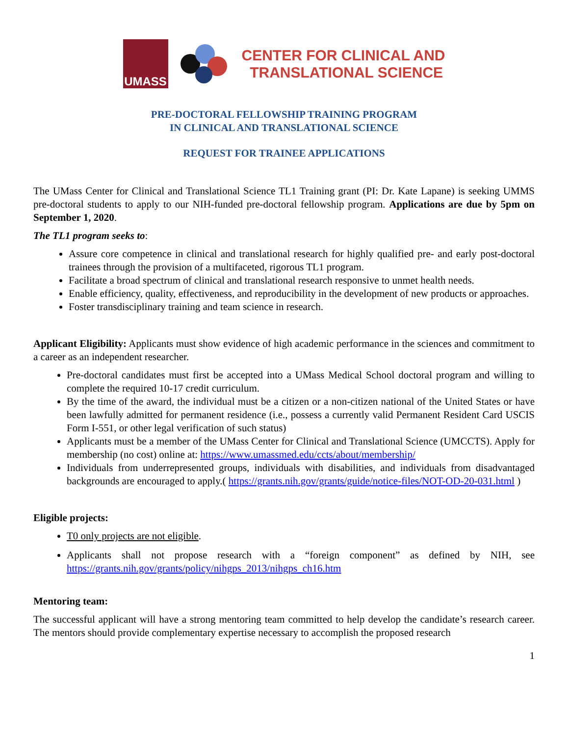UMASS
CENTER FOR CLINICAL AND
TRANSLATIONAL SCIENCE
PRE-DOCTORAL FELLOWSHIP TRAINING PROGRAM
IN CLINICAL AND TRANSLATIONAL SCIENCE
REQUEST FOR TRAINEE APPLICATIONS
The UMass Center for Clinical and Translational Science TL1 Training grant (PI: Dr. Kate Lapane) is seeking UMMS pre-doctoral students to apply to our NIH-funded pre-doctoral fellowship program. Applications are due by 5pm on September 1, 2020.
The TL1 program seeks to:
Assure core competence in clinical and translational research for highly qualified pre- and early post-doctoral trainees through the provision of a multifaceted, rigorous TL1 program.
Facilitate a broad spectrum of clinical and translational research responsive to unmet health needs.
Enable efficiency, quality, effectiveness, and reproducibility in the development of new products or approaches.
Foster transdisciplinary training and team science in research.
Applicant Eligibility: Applicants must show evidence of high academic performance in the sciences and commitment to a career as an independent researcher.
Pre-doctoral candidates must first be accepted into a UMass Medical School doctoral program and willing to complete the required 10-17 credit curriculum.
By the time of the award, the individual must be a citizen or a non-citizen national of the United States or have been lawfully admitted for permanent residence (i.e., possess a currently valid Permanent Resident Card USCIS Form I-551, or other legal verification of such status)
Applicants must be a member of the UMass Center for Clinical and Translational Science (UMCCTS). Apply for membership (no cost) online at: https://www.umassmed.edu/ccts/about/membership/
Individuals from underrepresented groups, individuals with disabilities, and individuals from disadvantaged backgrounds are encouraged to apply.( https://grants.nih.gov/grants/guide/notice-files/NOT-OD-20-031.html )
Eligible projects:
T0 only projects are not eligible.
Applicants shall not propose research with a “foreign component” as defined by NIH, see https://grants.nih.gov/grants/policy/nihgps_2013/nihgps_ch16.htm
Mentoring team:
The successful applicant will have a strong mentoring team committed to help develop the candidate’s research career. The mentors should provide complementary expertise necessary to accomplish the proposed research
1